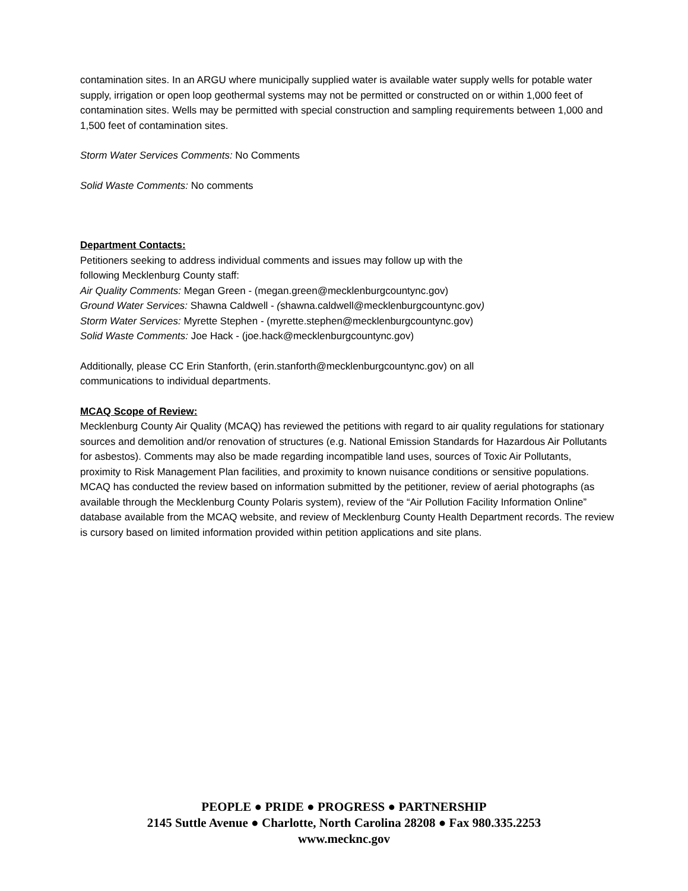contamination sites. In an ARGU where municipally supplied water is available water supply wells for potable water supply, irrigation or open loop geothermal systems may not be permitted or constructed on or within 1,000 feet of contamination sites. Wells may be permitted with special construction and sampling requirements between 1,000 and 1,500 feet of contamination sites.
Storm Water Services Comments: No Comments
Solid Waste Comments: No comments
Department Contacts:
Petitioners seeking to address individual comments and issues may follow up with the
following Mecklenburg County staff:
Air Quality Comments: Megan Green - (megan.green@mecklenburgcountync.gov)
Ground Water Services: Shawna Caldwell - (shawna.caldwell@mecklenburgcountync.gov)
Storm Water Services: Myrette Stephen - (myrette.stephen@mecklenburgcountync.gov)
Solid Waste Comments: Joe Hack - (joe.hack@mecklenburgcountync.gov)
Additionally, please CC Erin Stanforth, (erin.stanforth@mecklenburgcountync.gov) on all
communications to individual departments.
MCAQ Scope of Review:
Mecklenburg County Air Quality (MCAQ) has reviewed the petitions with regard to air quality regulations for stationary sources and demolition and/or renovation of structures (e.g. National Emission Standards for Hazardous Air Pollutants for asbestos). Comments may also be made regarding incompatible land uses, sources of Toxic Air Pollutants, proximity to Risk Management Plan facilities, and proximity to known nuisance conditions or sensitive populations. MCAQ has conducted the review based on information submitted by the petitioner, review of aerial photographs (as available through the Mecklenburg County Polaris system), review of the “Air Pollution Facility Information Online” database available from the MCAQ website, and review of Mecklenburg County Health Department records. The review is cursory based on limited information provided within petition applications and site plans.
PEOPLE ● PRIDE ● PROGRESS ● PARTNERSHIP
2145 Suttle Avenue ● Charlotte, North Carolina 28208 ● Fax 980.335.2253
www.mecknc.gov